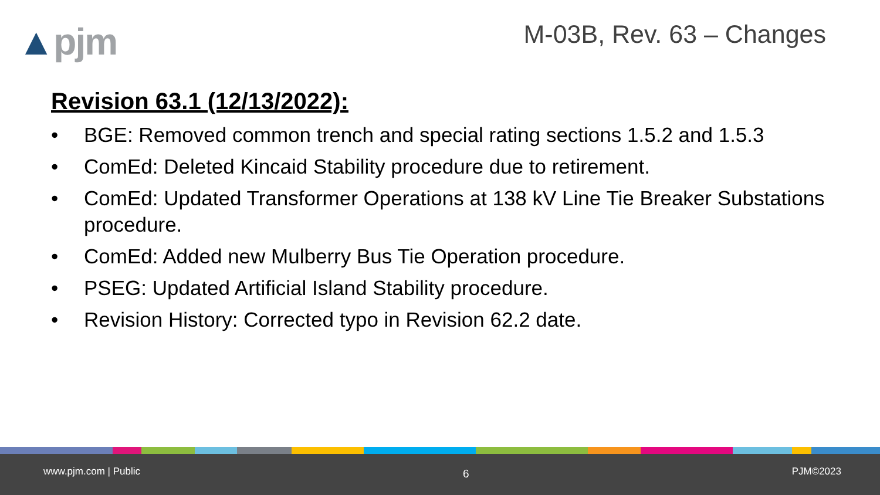▲pjm
M-03B, Rev. 63 – Changes
Revision 63.1 (12/13/2022):
• BGE: Removed common trench and special rating sections 1.5.2 and 1.5.3
• ComEd: Deleted Kincaid Stability procedure due to retirement.
• ComEd: Updated Transformer Operations at 138 kV Line Tie Breaker Substations procedure.
• ComEd: Added new Mulberry Bus Tie Operation procedure.
• PSEG: Updated Artificial Island Stability procedure.
• Revision History: Corrected typo in Revision 62.2 date.
www.pjm.com | Public 6 PJM©2023